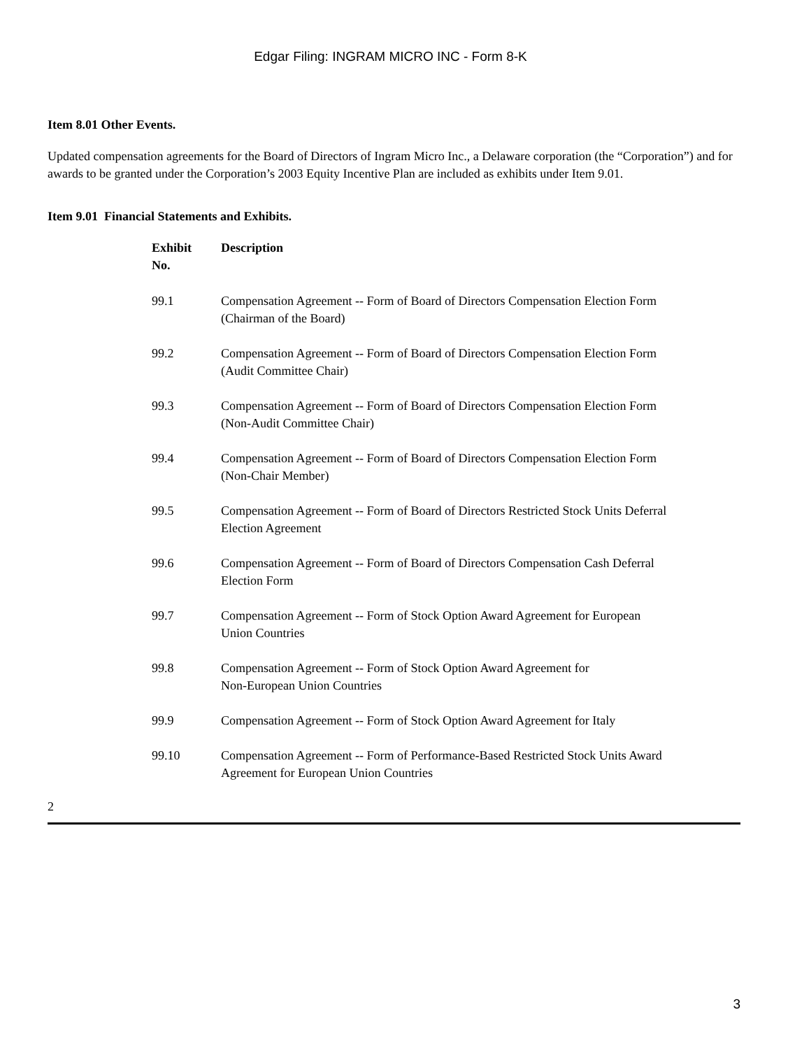Edgar Filing: INGRAM MICRO INC - Form 8-K
Item 8.01 Other Events.
Updated compensation agreements for the Board of Directors of Ingram Micro Inc., a Delaware corporation (the “Corporation”) and for awards to be granted under the Corporation’s 2003 Equity Incentive Plan are included as exhibits under Item 9.01.
Item 9.01 Financial Statements and Exhibits.
| Exhibit No. | Description |
| --- | --- |
| 99.1 | Compensation Agreement -- Form of Board of Directors Compensation Election Form (Chairman of the Board) |
| 99.2 | Compensation Agreement -- Form of Board of Directors Compensation Election Form (Audit Committee Chair) |
| 99.3 | Compensation Agreement -- Form of Board of Directors Compensation Election Form (Non-Audit Committee Chair) |
| 99.4 | Compensation Agreement -- Form of Board of Directors Compensation Election Form (Non-Chair Member) |
| 99.5 | Compensation Agreement -- Form of Board of Directors Restricted Stock Units Deferral Election Agreement |
| 99.6 | Compensation Agreement -- Form of Board of Directors Compensation Cash Deferral Election Form |
| 99.7 | Compensation Agreement -- Form of Stock Option Award Agreement for European Union Countries |
| 99.8 | Compensation Agreement -- Form of Stock Option Award Agreement for Non-European Union Countries |
| 99.9 | Compensation Agreement -- Form of Stock Option Award Agreement for Italy |
| 99.10 | Compensation Agreement -- Form of Performance-Based Restricted Stock Units Award Agreement for European Union Countries |
2
3